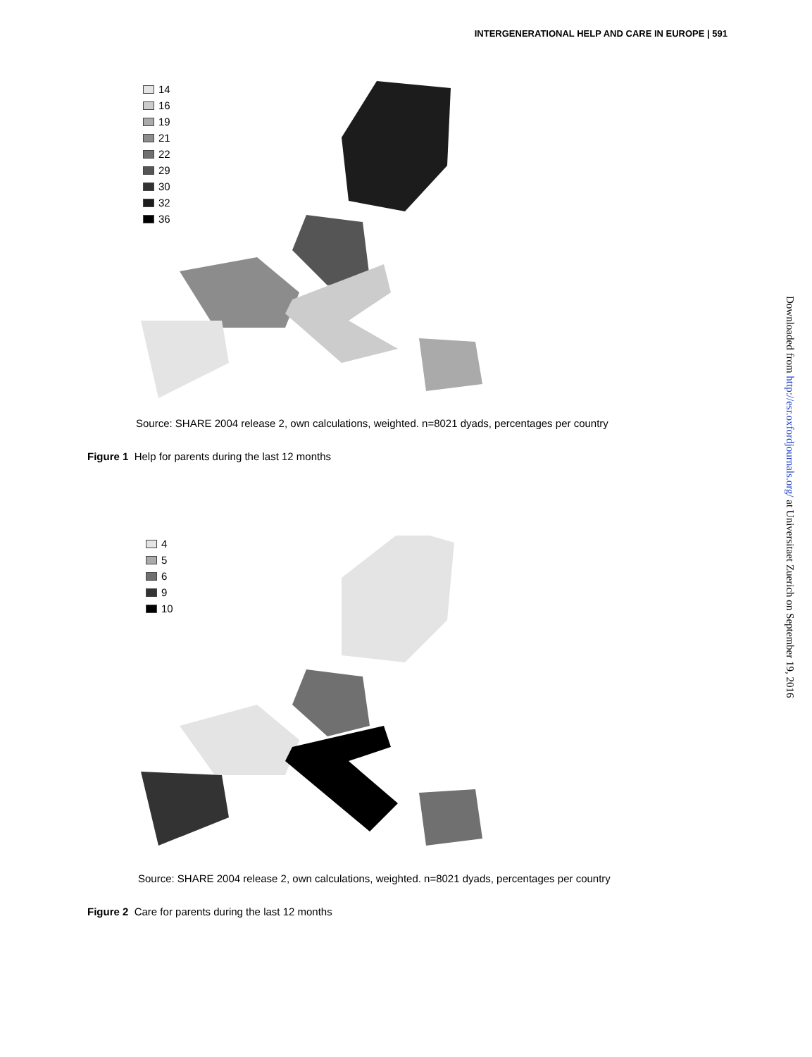INTERGENERATIONAL HELP AND CARE IN EUROPE | 591
Downloaded from http://esr.oxfordjournals.org/ at Universitaet Zuerich on September 19, 2016
14
16
19
21
22
29
30
32
36
Source: SHARE 2004 release 2, own calculations, weighted. n=8021 dyads, percentages per country
Figure 1 Help for parents during the last 12 months
4
5
6
9
10
Source: SHARE 2004 release 2, own calculations, weighted. n=8021 dyads, percentages per country
Figure 2 Care for parents during the last 12 months